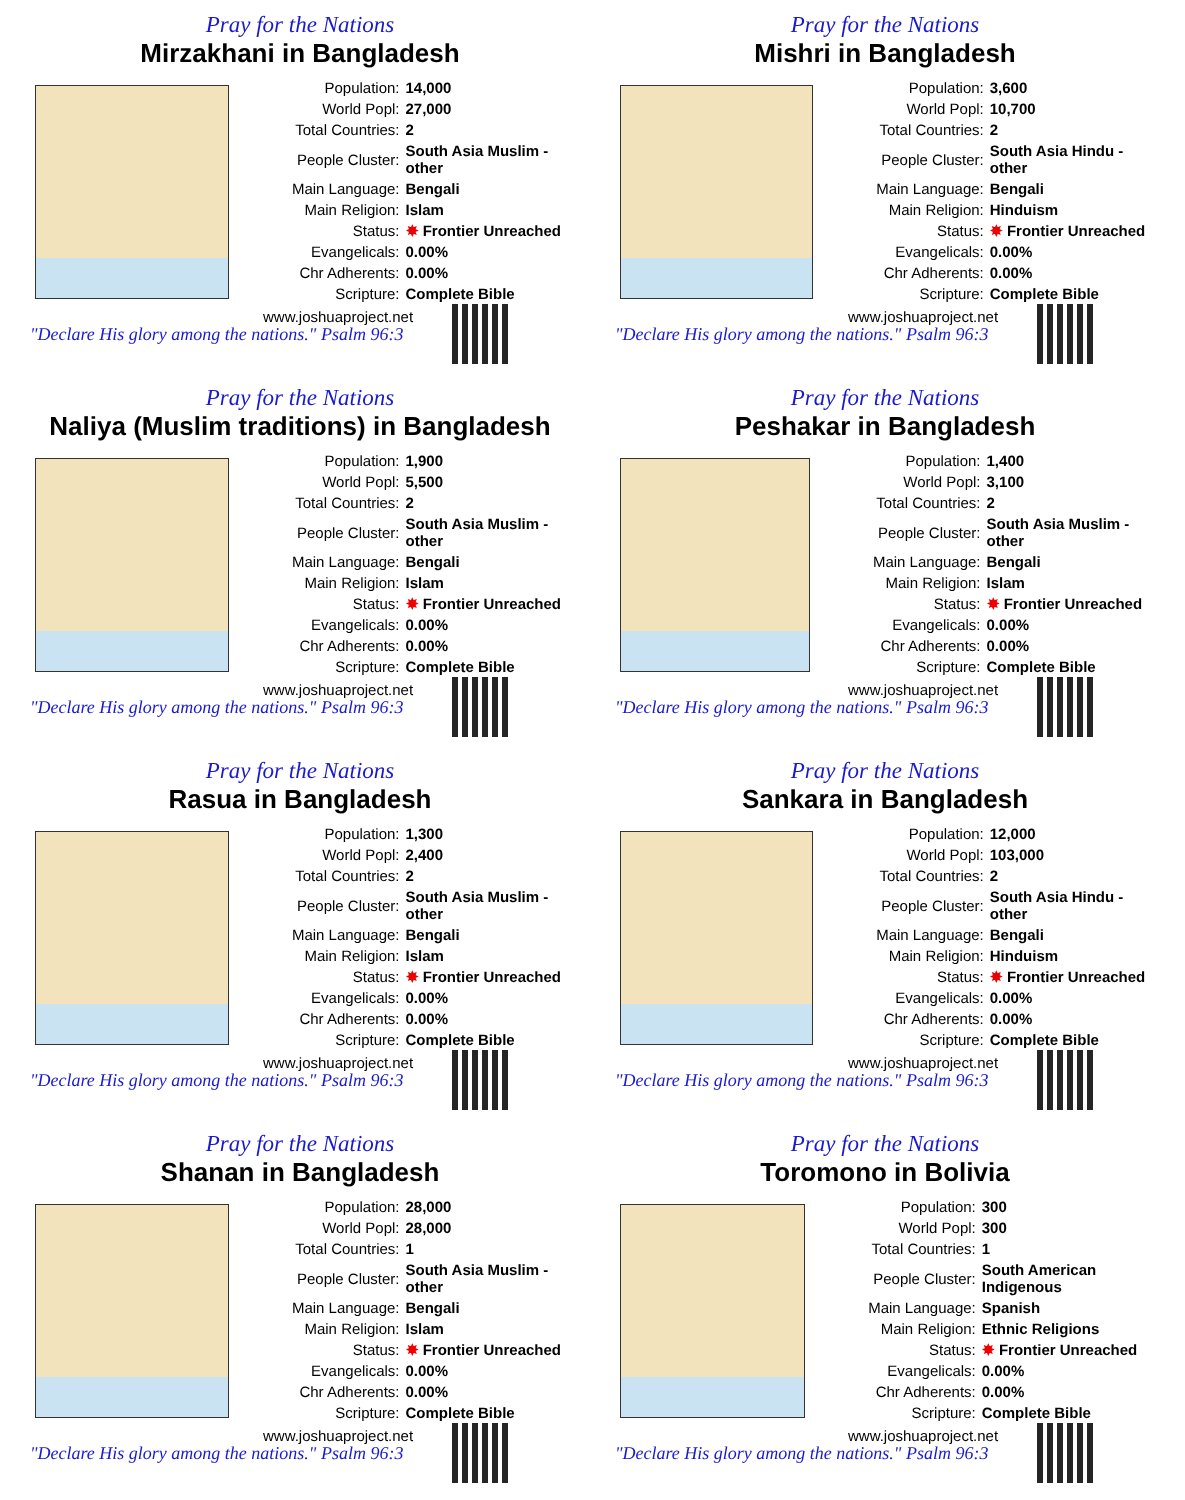Pray for the Nations
Mirzakhani in Bangladesh
| Population: | 14,000 |
| World Popl: | 27,000 |
| Total Countries: | 2 |
| People Cluster: | South Asia Muslim - other |
| Main Language: | Bengali |
| Main Religion: | Islam |
| Status: | ✸ Frontier Unreached |
| Evangelicals: | 0.00% |
| Chr Adherents: | 0.00% |
| Scripture: | Complete Bible |
www.joshuaproject.net
"Declare His glory among the nations." Psalm 96:3
Pray for the Nations
Mishri in Bangladesh
| Population: | 3,600 |
| World Popl: | 10,700 |
| Total Countries: | 2 |
| People Cluster: | South Asia Hindu - other |
| Main Language: | Bengali |
| Main Religion: | Hinduism |
| Status: | ✸ Frontier Unreached |
| Evangelicals: | 0.00% |
| Chr Adherents: | 0.00% |
| Scripture: | Complete Bible |
www.joshuaproject.net
"Declare His glory among the nations." Psalm 96:3
Pray for the Nations
Naliya (Muslim traditions) in Bangladesh
| Population: | 1,900 |
| World Popl: | 5,500 |
| Total Countries: | 2 |
| People Cluster: | South Asia Muslim - other |
| Main Language: | Bengali |
| Main Religion: | Islam |
| Status: | ✸ Frontier Unreached |
| Evangelicals: | 0.00% |
| Chr Adherents: | 0.00% |
| Scripture: | Complete Bible |
www.joshuaproject.net
"Declare His glory among the nations." Psalm 96:3
Pray for the Nations
Peshakar in Bangladesh
| Population: | 1,400 |
| World Popl: | 3,100 |
| Total Countries: | 2 |
| People Cluster: | South Asia Muslim - other |
| Main Language: | Bengali |
| Main Religion: | Islam |
| Status: | ✸ Frontier Unreached |
| Evangelicals: | 0.00% |
| Chr Adherents: | 0.00% |
| Scripture: | Complete Bible |
www.joshuaproject.net
"Declare His glory among the nations." Psalm 96:3
Pray for the Nations
Rasua in Bangladesh
| Population: | 1,300 |
| World Popl: | 2,400 |
| Total Countries: | 2 |
| People Cluster: | South Asia Muslim - other |
| Main Language: | Bengali |
| Main Religion: | Islam |
| Status: | ✸ Frontier Unreached |
| Evangelicals: | 0.00% |
| Chr Adherents: | 0.00% |
| Scripture: | Complete Bible |
www.joshuaproject.net
"Declare His glory among the nations." Psalm 96:3
Pray for the Nations
Sankara in Bangladesh
| Population: | 12,000 |
| World Popl: | 103,000 |
| Total Countries: | 2 |
| People Cluster: | South Asia Hindu - other |
| Main Language: | Bengali |
| Main Religion: | Hinduism |
| Status: | ✸ Frontier Unreached |
| Evangelicals: | 0.00% |
| Chr Adherents: | 0.00% |
| Scripture: | Complete Bible |
www.joshuaproject.net
"Declare His glory among the nations." Psalm 96:3
Pray for the Nations
Shanan in Bangladesh
| Population: | 28,000 |
| World Popl: | 28,000 |
| Total Countries: | 1 |
| People Cluster: | South Asia Muslim - other |
| Main Language: | Bengali |
| Main Religion: | Islam |
| Status: | ✸ Frontier Unreached |
| Evangelicals: | 0.00% |
| Chr Adherents: | 0.00% |
| Scripture: | Complete Bible |
www.joshuaproject.net
"Declare His glory among the nations." Psalm 96:3
Pray for the Nations
Toromono in Bolivia
| Population: | 300 |
| World Popl: | 300 |
| Total Countries: | 1 |
| People Cluster: | South American Indigenous |
| Main Language: | Spanish |
| Main Religion: | Ethnic Religions |
| Status: | ✸ Frontier Unreached |
| Evangelicals: | 0.00% |
| Chr Adherents: | 0.00% |
| Scripture: | Complete Bible |
www.joshuaproject.net
"Declare His glory among the nations." Psalm 96:3